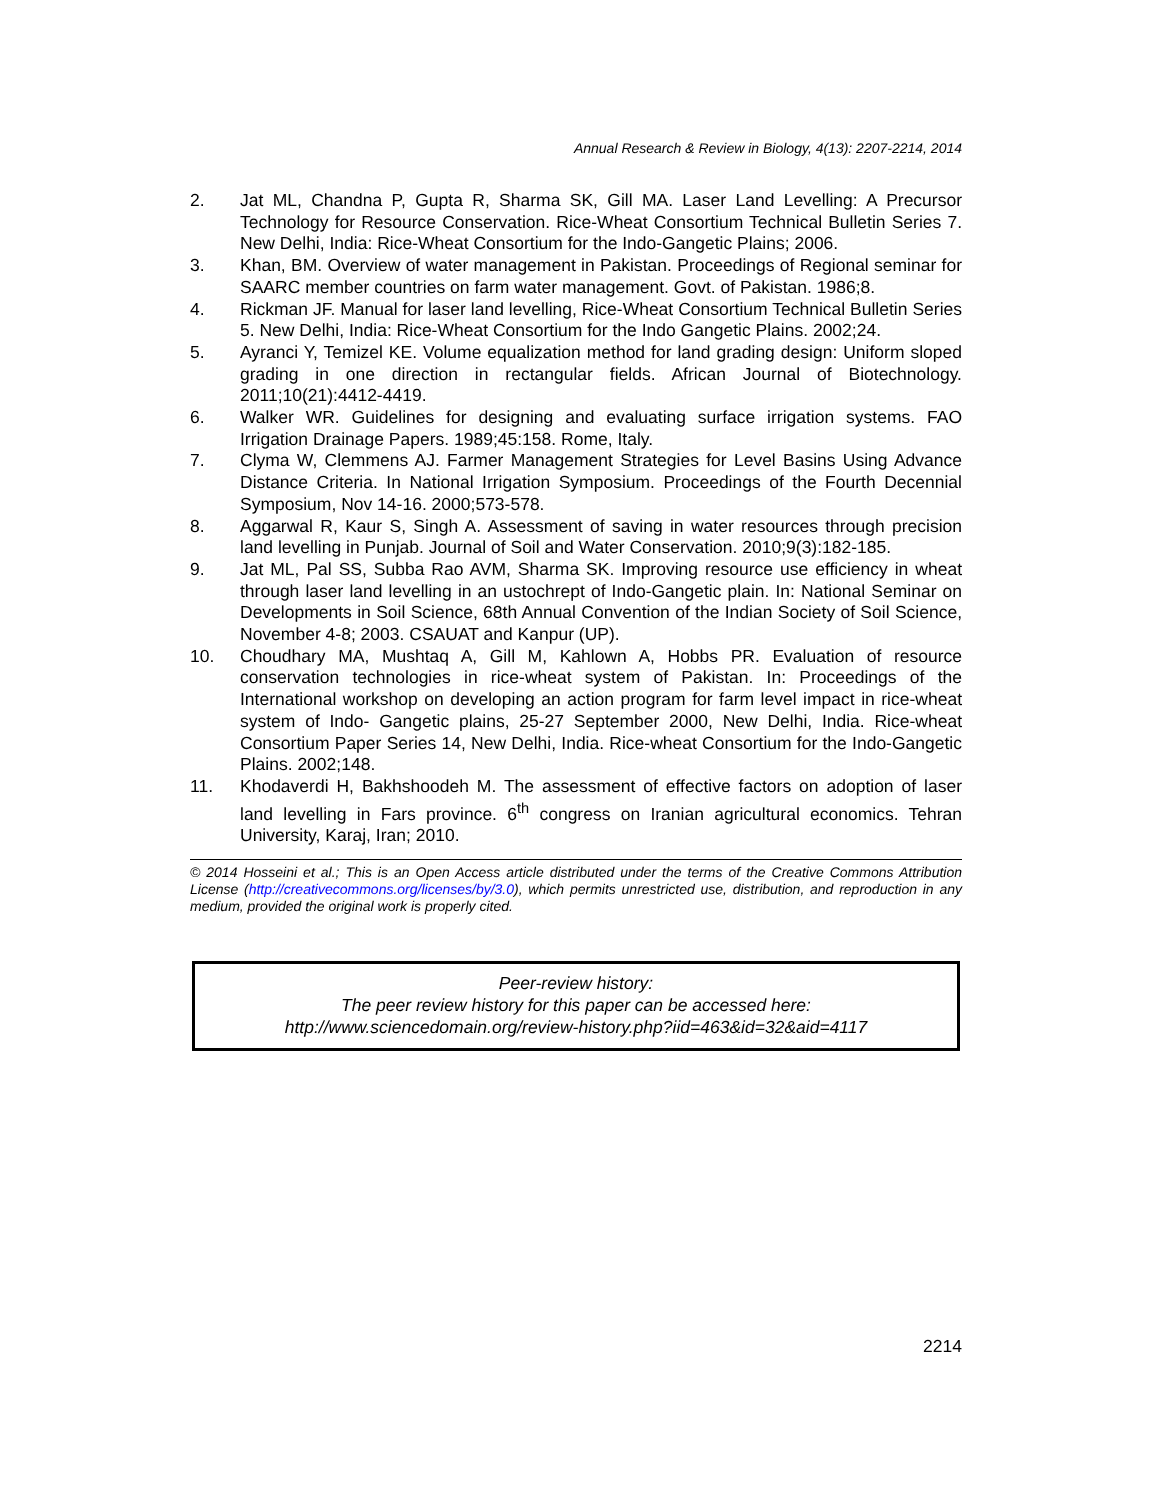Annual Research & Review in Biology, 4(13): 2207-2214, 2014
2. Jat ML, Chandna P, Gupta R, Sharma SK, Gill MA. Laser Land Levelling: A Precursor Technology for Resource Conservation. Rice-Wheat Consortium Technical Bulletin Series 7. New Delhi, India: Rice-Wheat Consortium for the Indo-Gangetic Plains; 2006.
3. Khan, BM. Overview of water management in Pakistan. Proceedings of Regional seminar for SAARC member countries on farm water management. Govt. of Pakistan. 1986;8.
4. Rickman JF. Manual for laser land levelling, Rice-Wheat Consortium Technical Bulletin Series 5. New Delhi, India: Rice-Wheat Consortium for the Indo Gangetic Plains. 2002;24.
5. Ayranci Y, Temizel KE. Volume equalization method for land grading design: Uniform sloped grading in one direction in rectangular fields. African Journal of Biotechnology. 2011;10(21):4412-4419.
6. Walker WR. Guidelines for designing and evaluating surface irrigation systems. FAO Irrigation Drainage Papers. 1989;45:158. Rome, Italy.
7. Clyma W, Clemmens AJ. Farmer Management Strategies for Level Basins Using Advance Distance Criteria. In National Irrigation Symposium. Proceedings of the Fourth Decennial Symposium, Nov 14-16. 2000;573-578.
8. Aggarwal R, Kaur S, Singh A. Assessment of saving in water resources through precision land levelling in Punjab. Journal of Soil and Water Conservation. 2010;9(3):182-185.
9. Jat ML, Pal SS, Subba Rao AVM, Sharma SK. Improving resource use efficiency in wheat through laser land levelling in an ustochrept of Indo-Gangetic plain. In: National Seminar on Developments in Soil Science, 68th Annual Convention of the Indian Society of Soil Science, November 4-8; 2003. CSAUAT and Kanpur (UP).
10. Choudhary MA, Mushtaq A, Gill M, Kahlown A, Hobbs PR. Evaluation of resource conservation technologies in rice-wheat system of Pakistan. In: Proceedings of the International workshop on developing an action program for farm level impact in rice-wheat system of Indo- Gangetic plains, 25-27 September 2000, New Delhi, India. Rice-wheat Consortium Paper Series 14, New Delhi, India. Rice-wheat Consortium for the Indo-Gangetic Plains. 2002;148.
11. Khodaverdi H, Bakhshoodeh M. The assessment of effective factors on adoption of laser land levelling in Fars province. 6<sup>th</sup> congress on Iranian agricultural economics. Tehran University, Karaj, Iran; 2010.
© 2014 Hosseini et al.; This is an Open Access article distributed under the terms of the Creative Commons Attribution License (http://creativecommons.org/licenses/by/3.0), which permits unrestricted use, distribution, and reproduction in any medium, provided the original work is properly cited.
Peer-review history:
The peer review history for this paper can be accessed here:
http://www.sciencedomain.org/review-history.php?iid=463&id=32&aid=4117
2214